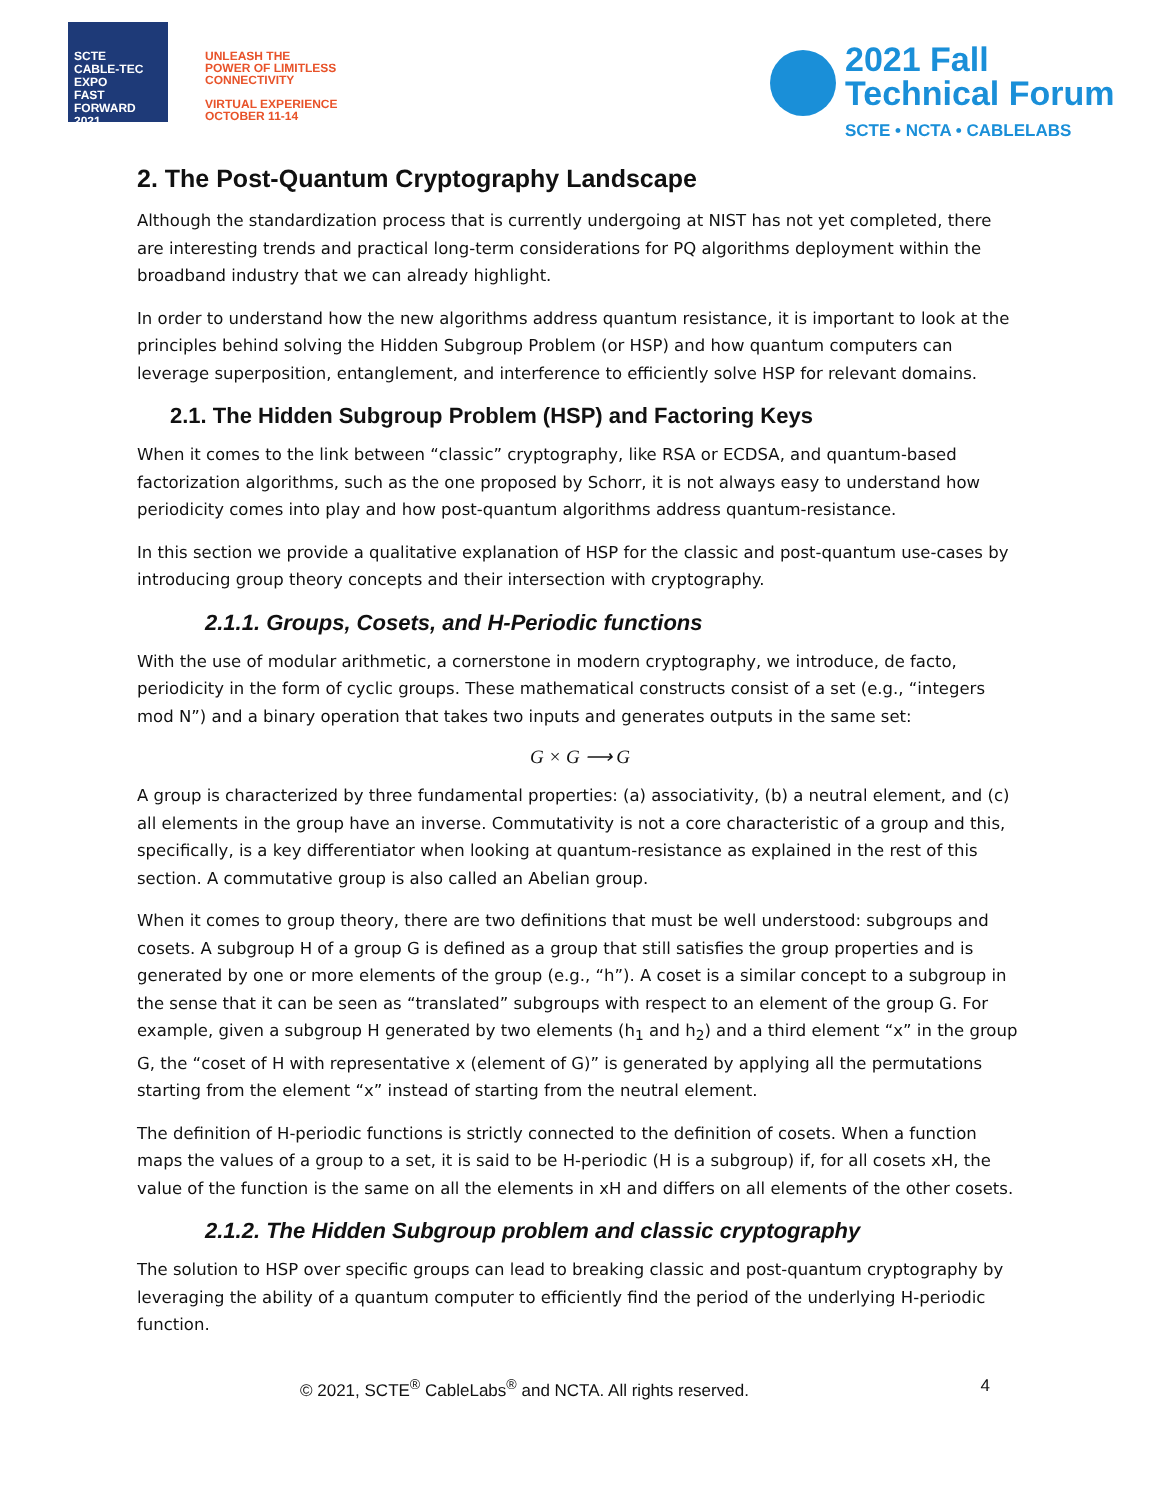SCTE
CABLE-TEC EXPO
FAST FORWARD 2021
UNLEASH THE
POWER OF LIMITLESS
CONNECTIVITY
VIRTUAL EXPERIENCE
OCTOBER 11-14
2021 Fall
Technical Forum
SCTE • NCTA • CABLELABS
2. The Post-Quantum Cryptography Landscape
Although the standardization process that is currently undergoing at NIST has not yet completed, there are interesting trends and practical long-term considerations for PQ algorithms deployment within the broadband industry that we can already highlight.
In order to understand how the new algorithms address quantum resistance, it is important to look at the principles behind solving the Hidden Subgroup Problem (or HSP) and how quantum computers can leverage superposition, entanglement, and interference to efficiently solve HSP for relevant domains.
2.1. The Hidden Subgroup Problem (HSP) and Factoring Keys
When it comes to the link between “classic” cryptography, like RSA or ECDSA, and quantum-based factorization algorithms, such as the one proposed by Schorr, it is not always easy to understand how periodicity comes into play and how post-quantum algorithms address quantum-resistance.
In this section we provide a qualitative explanation of HSP for the classic and post-quantum use-cases by introducing group theory concepts and their intersection with cryptography.
2.1.1. Groups, Cosets, and H-Periodic functions
With the use of modular arithmetic, a cornerstone in modern cryptography, we introduce, de facto, periodicity in the form of cyclic groups. These mathematical constructs consist of a set (e.g., “integers mod N”) and a binary operation that takes two inputs and generates outputs in the same set:
G × G ⟶ G
A group is characterized by three fundamental properties: (a) associativity, (b) a neutral element, and (c) all elements in the group have an inverse. Commutativity is not a core characteristic of a group and this, specifically, is a key differentiator when looking at quantum-resistance as explained in the rest of this section. A commutative group is also called an Abelian group.
When it comes to group theory, there are two definitions that must be well understood: subgroups and cosets. A subgroup H of a group G is defined as a group that still satisfies the group properties and is generated by one or more elements of the group (e.g., “h”). A coset is a similar concept to a subgroup in the sense that it can be seen as “translated” subgroups with respect to an element of the group G. For example, given a subgroup H generated by two elements (h<sub>1</sub> and h<sub>2</sub>) and a third element “x” in the group G, the “coset of H with representative x (element of G)” is generated by applying all the permutations starting from the element “x” instead of starting from the neutral element.
The definition of H-periodic functions is strictly connected to the definition of cosets. When a function maps the values of a group to a set, it is said to be H-periodic (H is a subgroup) if, for all cosets xH, the value of the function is the same on all the elements in xH and differs on all elements of the other cosets.
2.1.2. The Hidden Subgroup problem and classic cryptography
The solution to HSP over specific groups can lead to breaking classic and post-quantum cryptography by leveraging the ability of a quantum computer to efficiently find the period of the underlying H-periodic function.
© 2021, SCTE<sup>®</sup> CableLabs<sup>®</sup> and NCTA. All rights reserved. 4